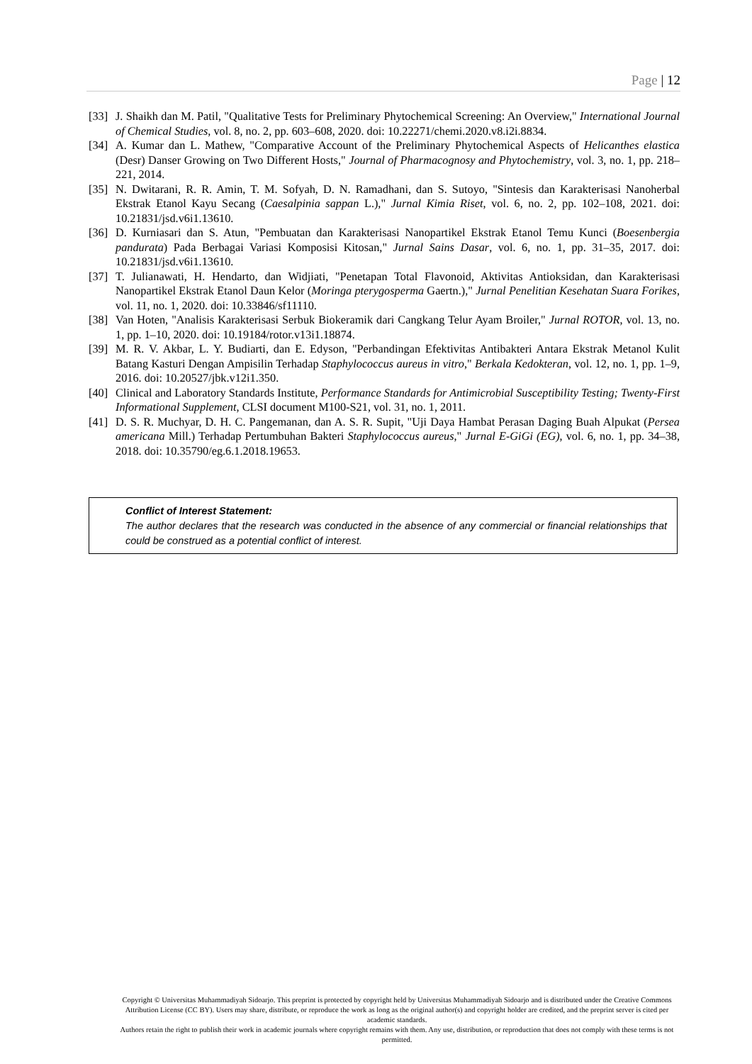Page | 12
[33]
J. Shaikh dan M. Patil, "Qualitative Tests for Preliminary Phytochemical Screening: An Overview," International Journal of Chemical Studies, vol. 8, no. 2, pp. 603–608, 2020. doi: 10.22271/chemi.2020.v8.i2i.8834.
[34]
A. Kumar dan L. Mathew, "Comparative Account of the Preliminary Phytochemical Aspects of Helicanthes elastica (Desr) Danser Growing on Two Different Hosts," Journal of Pharmacognosy and Phytochemistry, vol. 3, no. 1, pp. 218–221, 2014.
[35]
N. Dwitarani, R. R. Amin, T. M. Sofyah, D. N. Ramadhani, dan S. Sutoyo, "Sintesis dan Karakterisasi Nanoherbal Ekstrak Etanol Kayu Secang (Caesalpinia sappan L.)," Jurnal Kimia Riset, vol. 6, no. 2, pp. 102–108, 2021. doi: 10.21831/jsd.v6i1.13610.
[36]
D. Kurniasari dan S. Atun, "Pembuatan dan Karakterisasi Nanopartikel Ekstrak Etanol Temu Kunci (Boesenbergia pandurata) Pada Berbagai Variasi Komposisi Kitosan," Jurnal Sains Dasar, vol. 6, no. 1, pp. 31–35, 2017. doi: 10.21831/jsd.v6i1.13610.
[37]
T. Julianawati, H. Hendarto, dan Widjiati, "Penetapan Total Flavonoid, Aktivitas Antioksidan, dan Karakterisasi Nanopartikel Ekstrak Etanol Daun Kelor (Moringa pterygosperma Gaertn.)," Jurnal Penelitian Kesehatan Suara Forikes, vol. 11, no. 1, 2020. doi: 10.33846/sf11110.
[38]
Van Hoten, "Analisis Karakterisasi Serbuk Biokeramik dari Cangkang Telur Ayam Broiler," Jurnal ROTOR, vol. 13, no. 1, pp. 1–10, 2020. doi: 10.19184/rotor.v13i1.18874.
[39]
M. R. V. Akbar, L. Y. Budiarti, dan E. Edyson, "Perbandingan Efektivitas Antibakteri Antara Ekstrak Metanol Kulit Batang Kasturi Dengan Ampisilin Terhadap Staphylococcus aureus in vitro," Berkala Kedokteran, vol. 12, no. 1, pp. 1–9, 2016. doi: 10.20527/jbk.v12i1.350.
[40]
Clinical and Laboratory Standards Institute, Performance Standards for Antimicrobial Susceptibility Testing; Twenty-First Informational Supplement, CLSI document M100-S21, vol. 31, no. 1, 2011.
[41]
D. S. R. Muchyar, D. H. C. Pangemanan, dan A. S. R. Supit, "Uji Daya Hambat Perasan Daging Buah Alpukat (Persea americana Mill.) Terhadap Pertumbuhan Bakteri Staphylococcus aureus," Jurnal E-GiGi (EG), vol. 6, no. 1, pp. 34–38, 2018. doi: 10.35790/eg.6.1.2018.19653.
Conflict of Interest Statement:
The author declares that the research was conducted in the absence of any commercial or financial relationships that could be construed as a potential conflict of interest.
Copyright © Universitas Muhammadiyah Sidoarjo. This preprint is protected by copyright held by Universitas Muhammadiyah Sidoarjo and is distributed under the Creative Commons Attribution License (CC BY). Users may share, distribute, or reproduce the work as long as the original author(s) and copyright holder are credited, and the preprint server is cited per academic standards.
Authors retain the right to publish their work in academic journals where copyright remains with them. Any use, distribution, or reproduction that does not comply with these terms is not permitted.